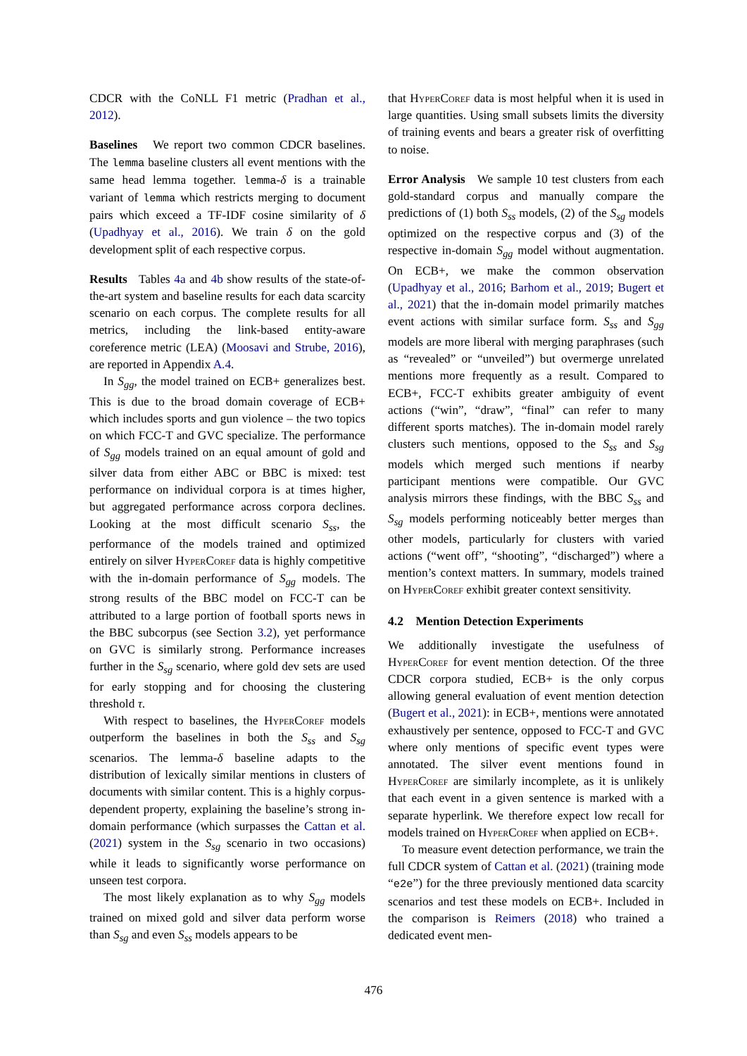CDCR with the CoNLL F1 metric (Pradhan et al., 2012).
Baselines We report two common CDCR baselines. The lemma baseline clusters all event mentions with the same head lemma together. lemma-δ is a trainable variant of lemma which restricts merging to document pairs which exceed a TF-IDF cosine similarity of δ (Upadhyay et al., 2016). We train δ on the gold development split of each respective corpus.
Results Tables 4a and 4b show results of the state-of-the-art system and baseline results for each data scarcity scenario on each corpus. The complete results for all metrics, including the link-based entity-aware coreference metric (LEA) (Moosavi and Strube, 2016), are reported in Appendix A.4.
In S<sub>gg</sub>, the model trained on ECB+ generalizes best. This is due to the broad domain coverage of ECB+ which includes sports and gun violence – the two topics on which FCC-T and GVC specialize. The performance of S<sub>gg</sub> models trained on an equal amount of gold and silver data from either ABC or BBC is mixed: test performance on individual corpora is at times higher, but aggregated performance across corpora declines. Looking at the most difficult scenario S<sub>ss</sub>, the performance of the models trained and optimized entirely on silver Hyper Coref data is highly competitive with the in-domain performance of S<sub>gg</sub> models. The strong results of the BBC model on FCC-T can be attributed to a large portion of football sports news in the BBC subcorpus (see Section 3.2), yet performance on GVC is similarly strong. Performance increases further in the S<sub>sg</sub> scenario, where gold dev sets are used for early stopping and for choosing the clustering threshold τ.
With respect to baselines, the Hyper Coref models outperform the baselines in both the S<sub>ss</sub> and S<sub>sg</sub> scenarios. The lemma-δ baseline adapts to the distribution of lexically similar mentions in clusters of documents with similar content. This is a highly corpus-dependent property, explaining the baseline’s strong in-domain performance (which surpasses the Cattan et al. (2021) system in the S<sub>sg</sub> scenario in two occasions) while it leads to significantly worse performance on unseen test corpora.
The most likely explanation as to why S<sub>gg</sub> models trained on mixed gold and silver data perform worse than S<sub>sg</sub> and even S<sub>ss</sub> models appears to be
that Hyper Coref data is most helpful when it is used in large quantities. Using small subsets limits the diversity of training events and bears a greater risk of overfitting to noise.
Error Analysis We sample 10 test clusters from each gold-standard corpus and manually compare the predictions of (1) both S<sub>ss</sub> models, (2) of the S<sub>sg</sub> models optimized on the respective corpus and (3) of the respective in-domain S<sub>gg</sub> model without augmentation. On ECB+, we make the common observation (Upadhyay et al., 2016; Barhom et al., 2019; Bugert et al., 2021) that the in-domain model primarily matches event actions with similar surface form. S<sub>ss</sub> and S<sub>gg</sub> models are more liberal with merging paraphrases (such as “revealed” or “unveiled”) but overmerge unrelated mentions more frequently as a result. Compared to ECB+, FCC-T exhibits greater ambiguity of event actions (“win”, “draw”, “final” can refer to many different sports matches). The in-domain model rarely clusters such mentions, opposed to the S<sub>ss</sub> and S<sub>sg</sub> models which merged such mentions if nearby participant mentions were compatible. Our GVC analysis mirrors these findings, with the BBC S<sub>ss</sub> and S<sub>sg</sub> models performing noticeably better merges than other models, particularly for clusters with varied actions (“went off”, “shooting”, “discharged”) where a mention’s context matters. In summary, models trained on Hyper Coref exhibit greater context sensitivity.
4.2 Mention Detection Experiments
We additionally investigate the usefulness of Hyper Coref for event mention detection. Of the three CDCR corpora studied, ECB+ is the only corpus allowing general evaluation of event mention detection (Bugert et al., 2021): in ECB+, mentions were annotated exhaustively per sentence, opposed to FCC-T and GVC where only mentions of specific event types were annotated. The silver event mentions found in Hyper Coref are similarly incomplete, as it is unlikely that each event in a given sentence is marked with a separate hyperlink. We therefore expect low recall for models trained on Hyper Coref when applied on ECB+.
To measure event detection performance, we train the full CDCR system of Cattan et al. (2021) (training mode “e2e”) for the three previously mentioned data scarcity scenarios and test these models on ECB+. Included in the comparison is Reimers (2018) who trained a dedicated event men-
476